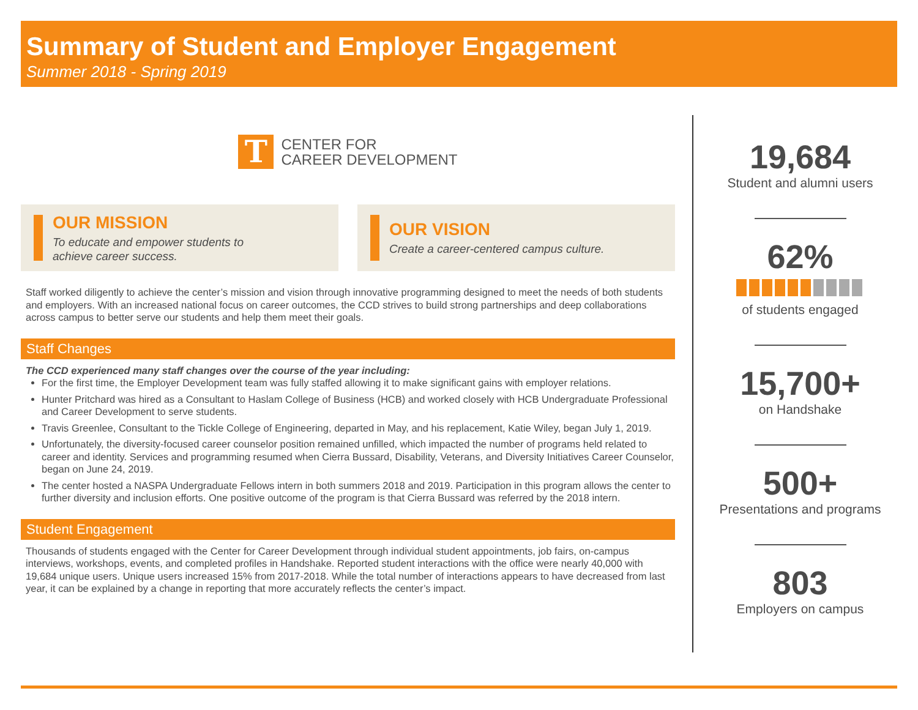Summary of Student and Employer Engagement
Summer 2018 - Spring 2019
T
CENTER FOR
CAREER DEVELOPMENT
OUR MISSION
To educate and empower students to
achieve career success.
OUR VISION
Create a career-centered campus culture.
Staff worked diligently to achieve the center’s mission and vision through innovative programming designed to meet the needs of both students and employers. With an increased national focus on career outcomes, the CCD strives to build strong partnerships and deep collaborations across campus to better serve our students and help them meet their goals.
Staff Changes
The CCD experienced many staff changes over the course of the year including:
For the first time, the Employer Development team was fully staffed allowing it to make significant gains with employer relations.
Hunter Pritchard was hired as a Consultant to Haslam College of Business (HCB) and worked closely with HCB Undergraduate Professional and Career Development to serve students.
Travis Greenlee, Consultant to the Tickle College of Engineering, departed in May, and his replacement, Katie Wiley, began July 1, 2019.
Unfortunately, the diversity-focused career counselor position remained unfilled, which impacted the number of programs held related to career and identity. Services and programming resumed when Cierra Bussard, Disability, Veterans, and Diversity Initiatives Career Counselor, began on June 24, 2019.
The center hosted a NASPA Undergraduate Fellows intern in both summers 2018 and 2019. Participation in this program allows the center to further diversity and inclusion efforts. One positive outcome of the program is that Cierra Bussard was referred by the 2018 intern.
Student Engagement
Thousands of students engaged with the Center for Career Development through individual student appointments, job fairs, on-campus interviews, workshops, events, and completed profiles in Handshake. Reported student interactions with the office were nearly 40,000 with 19,684 unique users. Unique users increased 15% from 2017-2018. While the total number of interactions appears to have decreased from last year, it can be explained by a change in reporting that more accurately reflects the center’s impact.
19,684
Student and alumni users
62%
of students engaged
15,700+
on Handshake
500+
Presentations and programs
803
Employers on campus